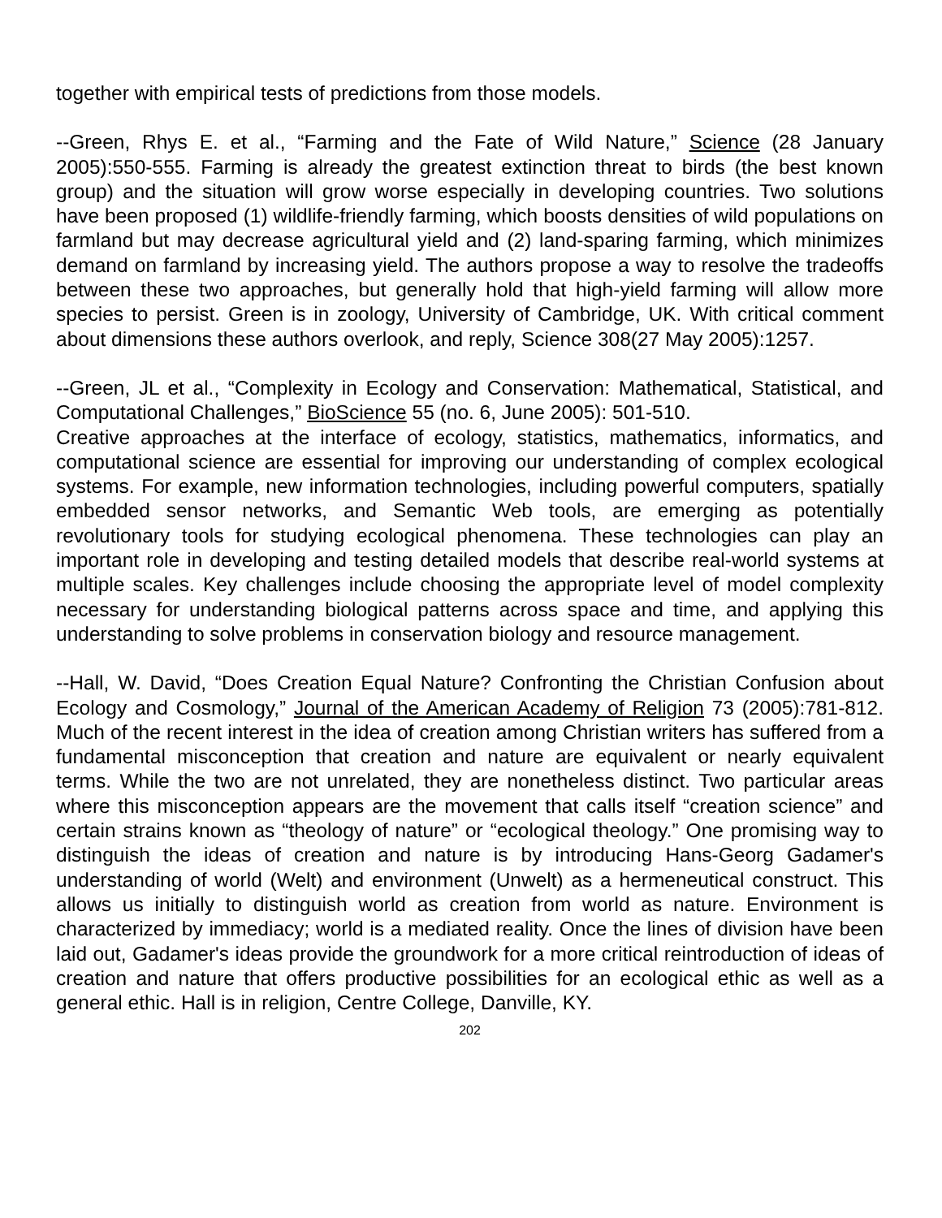together with empirical tests of predictions from those models.
--Green, Rhys E. et al., “Farming and the Fate of Wild Nature,” Science (28 January 2005):550-555. Farming is already the greatest extinction threat to birds (the best known group) and the situation will grow worse especially in developing countries. Two solutions have been proposed (1) wildlife-friendly farming, which boosts densities of wild populations on farmland but may decrease agricultural yield and (2) land-sparing farming, which minimizes demand on farmland by increasing yield. The authors propose a way to resolve the tradeoffs between these two approaches, but generally hold that high-yield farming will allow more species to persist. Green is in zoology, University of Cambridge, UK. With critical comment about dimensions these authors overlook, and reply, Science 308(27 May 2005):1257.
--Green, JL et al., “Complexity in Ecology and Conservation: Mathematical, Statistical, and Computational Challenges,” BioScience 55 (no. 6, June 2005): 501-510.
Creative approaches at the interface of ecology, statistics, mathematics, informatics, and computational science are essential for improving our understanding of complex ecological systems. For example, new information technologies, including powerful computers, spatially embedded sensor networks, and Semantic Web tools, are emerging as potentially revolutionary tools for studying ecological phenomena. These technologies can play an important role in developing and testing detailed models that describe real-world systems at multiple scales. Key challenges include choosing the appropriate level of model complexity necessary for understanding biological patterns across space and time, and applying this understanding to solve problems in conservation biology and resource management.
--Hall, W. David, “Does Creation Equal Nature? Confronting the Christian Confusion about Ecology and Cosmology,” Journal of the American Academy of Religion 73 (2005):781-812. Much of the recent interest in the idea of creation among Christian writers has suffered from a fundamental misconception that creation and nature are equivalent or nearly equivalent terms. While the two are not unrelated, they are nonetheless distinct. Two particular areas where this misconception appears are the movement that calls itself “creation science” and certain strains known as “theology of nature” or “ecological theology.” One promising way to distinguish the ideas of creation and nature is by introducing Hans-Georg Gadamer's understanding of world (Welt) and environment (Unwelt) as a hermeneutical construct. This allows us initially to distinguish world as creation from world as nature. Environment is characterized by immediacy; world is a mediated reality. Once the lines of division have been laid out, Gadamer's ideas provide the groundwork for a more critical reintroduction of ideas of creation and nature that offers productive possibilities for an ecological ethic as well as a general ethic. Hall is in religion, Centre College, Danville, KY.
202